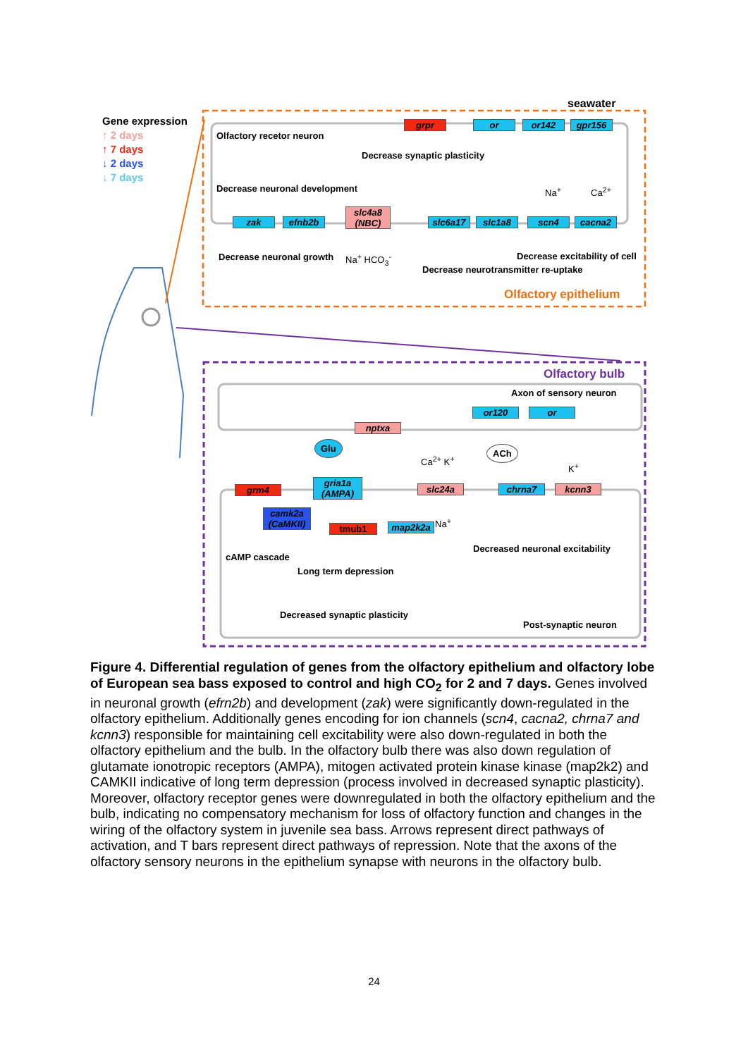Gene expression
↑ 2 days
↑ 7 days
↓ 2 days
↓ 7 days
seawater
Olfactory recetor neuron
grpr or or142 gpr156
Decrease synaptic plasticity
Decrease neuronal development Na<sup>+</sup> Ca<sup>2+</sup>
zak efnb2b
slc4a8
(NBC)
slc6a17 slc1a8 scn4 cacna2
Decrease neuronal growth Na<sup>+</sup> HCO<sub>3</sub><sup>-</sup> Decrease excitability of cell
Decrease neurotransmitter re-uptake
Olfactory epithelium
Olfactory bulb
Axon of sensory neuron
or120 or
nptxa
Glu ACh
Ca<sup>2+</sup> K<sup>+</sup>
K<sup>+</sup>
grm4
gria1a
(AMPA)
slc24a chrna7 kcnn3
camk2a
(CaMKII)
tmub1 map2k2a Na<sup>+</sup>
Decreased neuronal excitability
cAMP cascade
Long term depression
Decreased synaptic plasticity
Post-synaptic neuron
Figure 4. Differential regulation of genes from the olfactory epithelium and olfactory lobe of European sea bass exposed to control and high CO<sub>2</sub> for 2 and 7 days. Genes involved in neuronal growth (efrn2b) and development (zak) were significantly down-regulated in the olfactory epithelium. Additionally genes encoding for ion channels (scn4, cacna2, chrna7 and kcnn3) responsible for maintaining cell excitability were also down-regulated in both the olfactory epithelium and the bulb. In the olfactory bulb there was also down regulation of glutamate ionotropic receptors (AMPA), mitogen activated protein kinase kinase (map2k2) and CAMKII indicative of long term depression (process involved in decreased synaptic plasticity). Moreover, olfactory receptor genes were downregulated in both the olfactory epithelium and the bulb, indicating no compensatory mechanism for loss of olfactory function and changes in the wiring of the olfactory system in juvenile sea bass. Arrows represent direct pathways of activation, and T bars represent direct pathways of repression. Note that the axons of the olfactory sensory neurons in the epithelium synapse with neurons in the olfactory bulb.
24